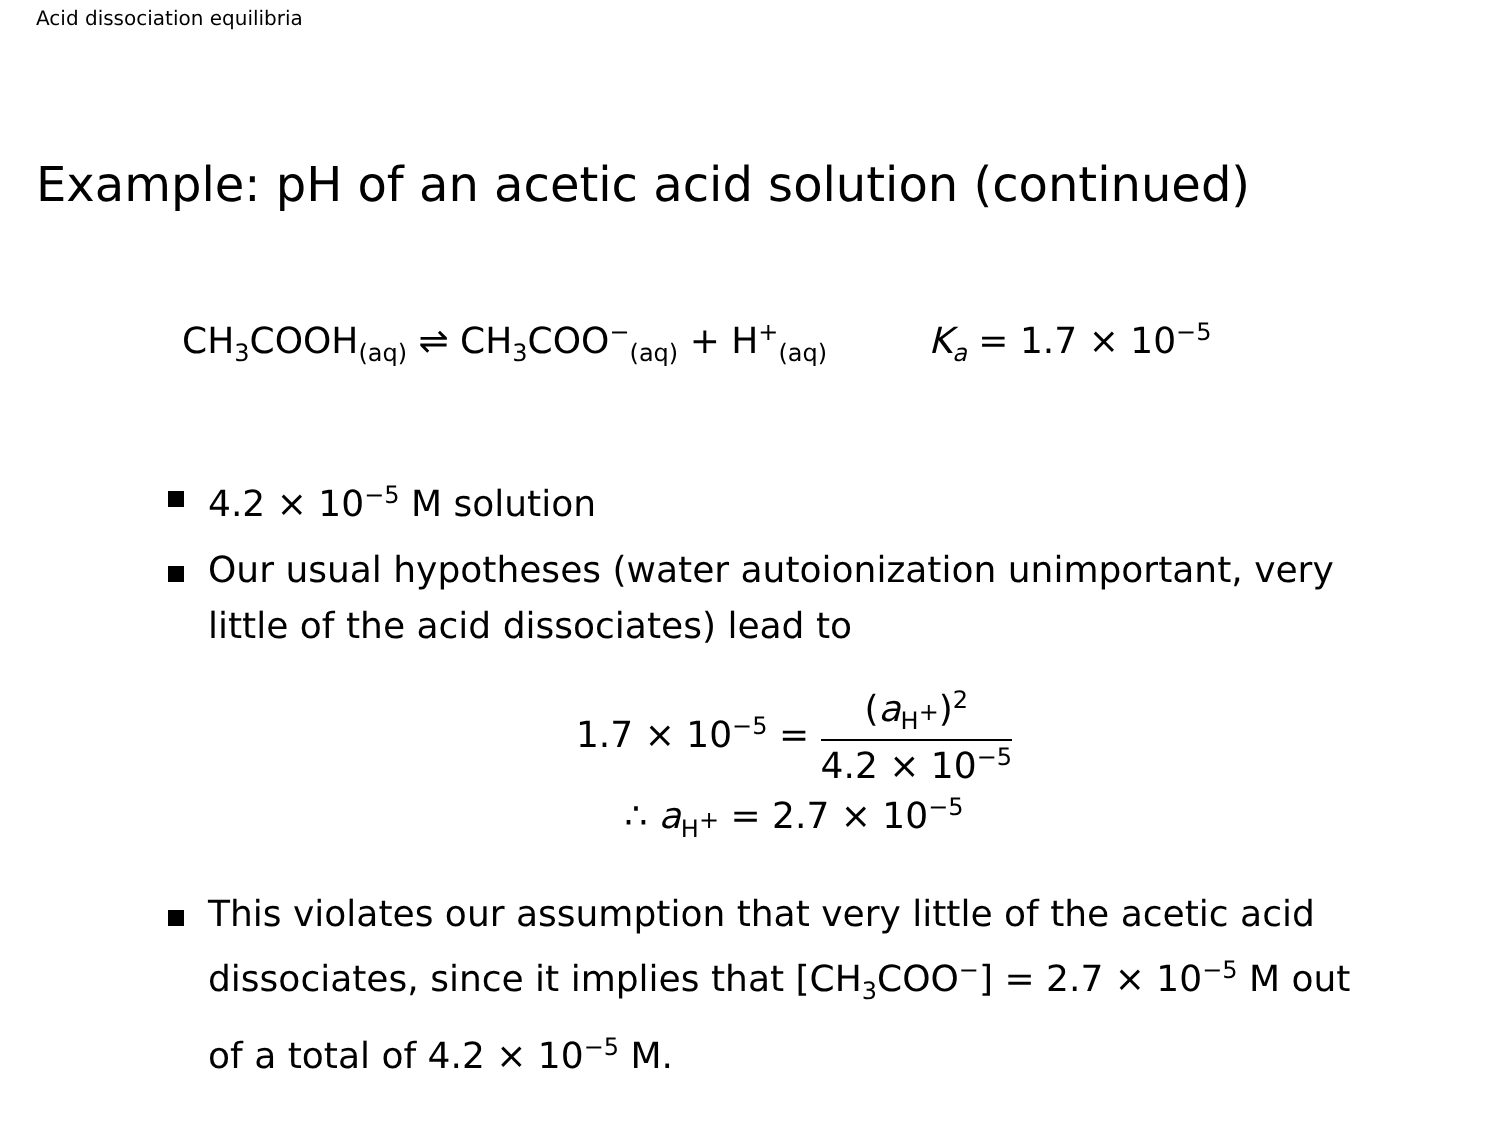Acid dissociation equilibria
Example: pH of an acetic acid solution (continued)
CH<sub>3</sub>COOH<sub>(aq)</sub> ⇌ CH<sub>3</sub>COO<sup>−</sup><sub>(aq)</sub> + H<sup>+</sup><sub>(aq)</sub> K<sub>a</sub> = 1.7 × 10<sup>−5</sup>
4.2 × 10<sup>−5</sup> M solution
Our usual hypotheses (water autoionization unimportant, very little of the acid dissociates) lead to
1.7 × 10<sup>−5</sup> =
(a<sub>H<sup>+</sup></sub>)<sup>2</sup>
4.2 × 10<sup>−5</sup>
∴ a<sub>H<sup>+</sup></sub> = 2.7 × 10<sup>−5</sup>
This violates our assumption that very little of the acetic acid dissociates, since it implies that [CH<sub>3</sub>COO<sup>−</sup>] = 2.7 × 10<sup>−5</sup> M out of a total of 4.2 × 10<sup>−5</sup> M.